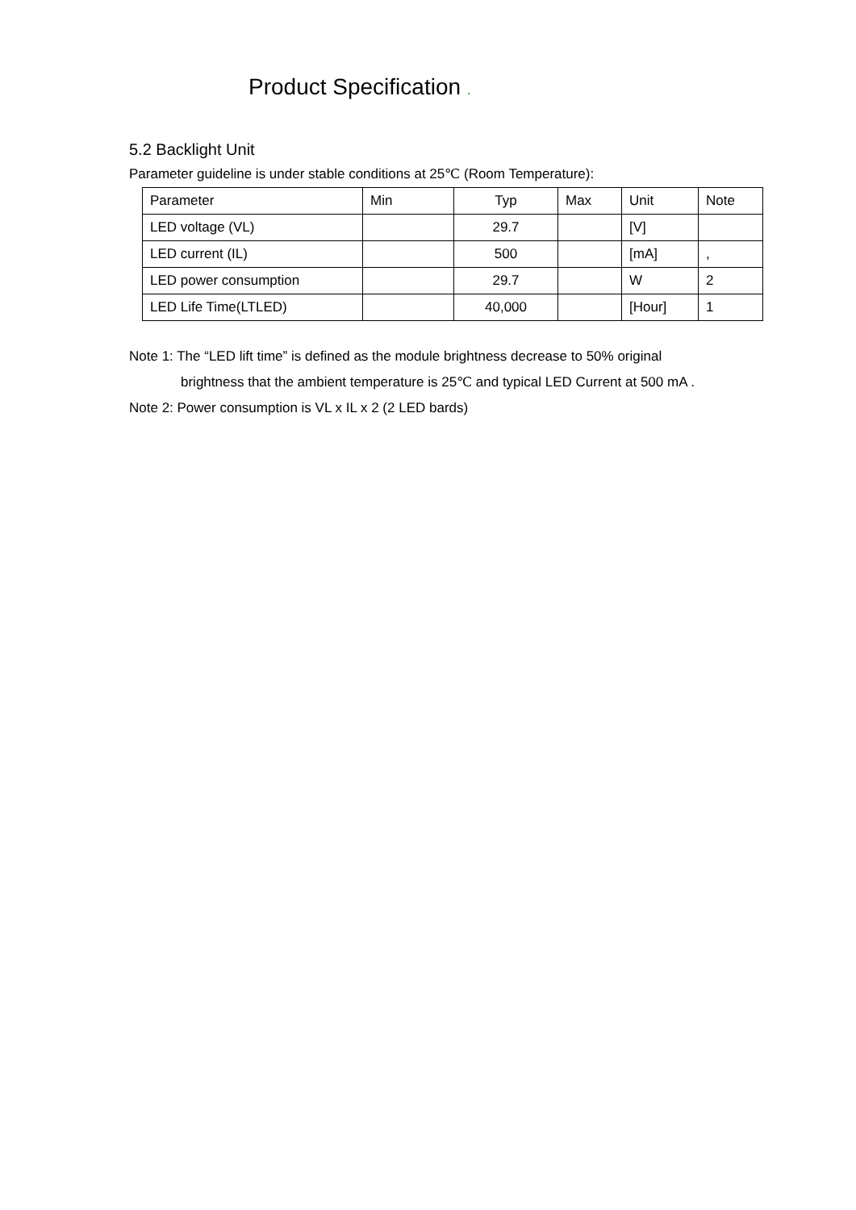Product Specification .
5.2 Backlight Unit
Parameter guideline is under stable conditions at 25℃ (Room Temperature):
| Parameter | Min | Typ | Max | Unit | Note |
| --- | --- | --- | --- | --- | --- |
| LED voltage (VL) | | 29.7 | | [V] | |
| LED current (IL) | | 500 | | [mA] | , |
| LED power consumption | | 29.7 | | W | 2 |
| LED Life Time(LTLED) | | 40,000 | | [Hour] | 1 |
Note 1: The “LED lift time” is defined as the module brightness decrease to 50% original
brightness that the ambient temperature is 25℃ and typical LED Current at 500 mA .
Note 2: Power consumption is VL x IL x 2 (2 LED bards)